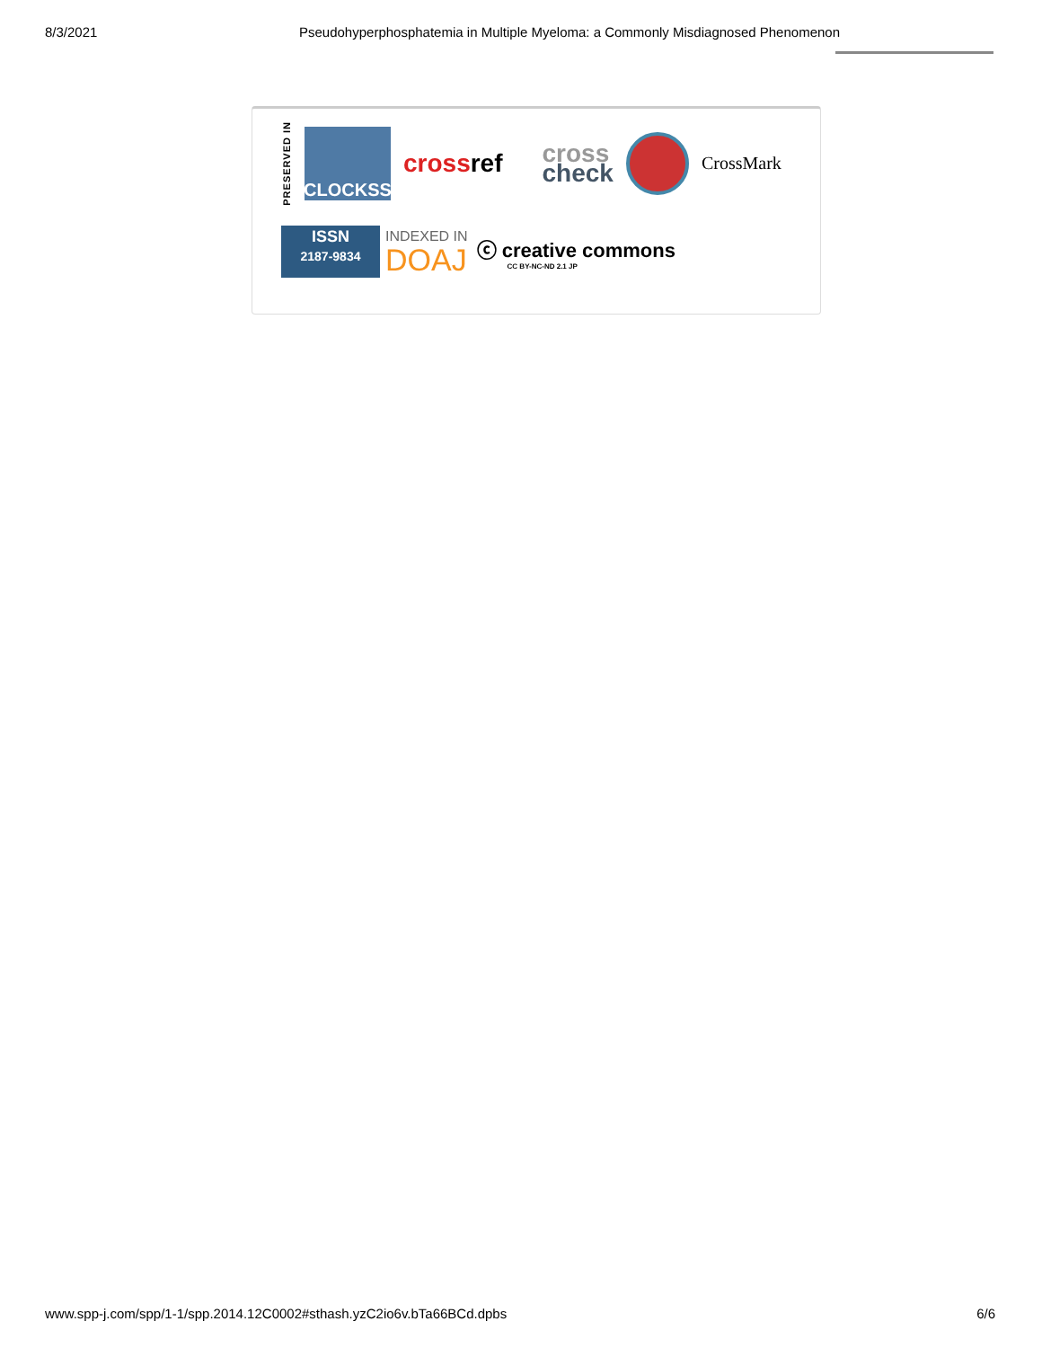8/3/2021 Pseudohyperphosphatemia in Multiple Myeloma: a Commonly Misdiagnosed Phenomenon
PRESERVED IN
CLOCKSS
cross ref cross
check CrossMark
ISSN
2187-9834
INDEXED IN
DOAJ
ⓒ creative commons
CC BY-NC-ND 2.1 JP
www.spp-j.com/spp/1-1/spp.2014.12C0002#sthash.yzC2io6v.bTa66BCd.dpbs 6/6